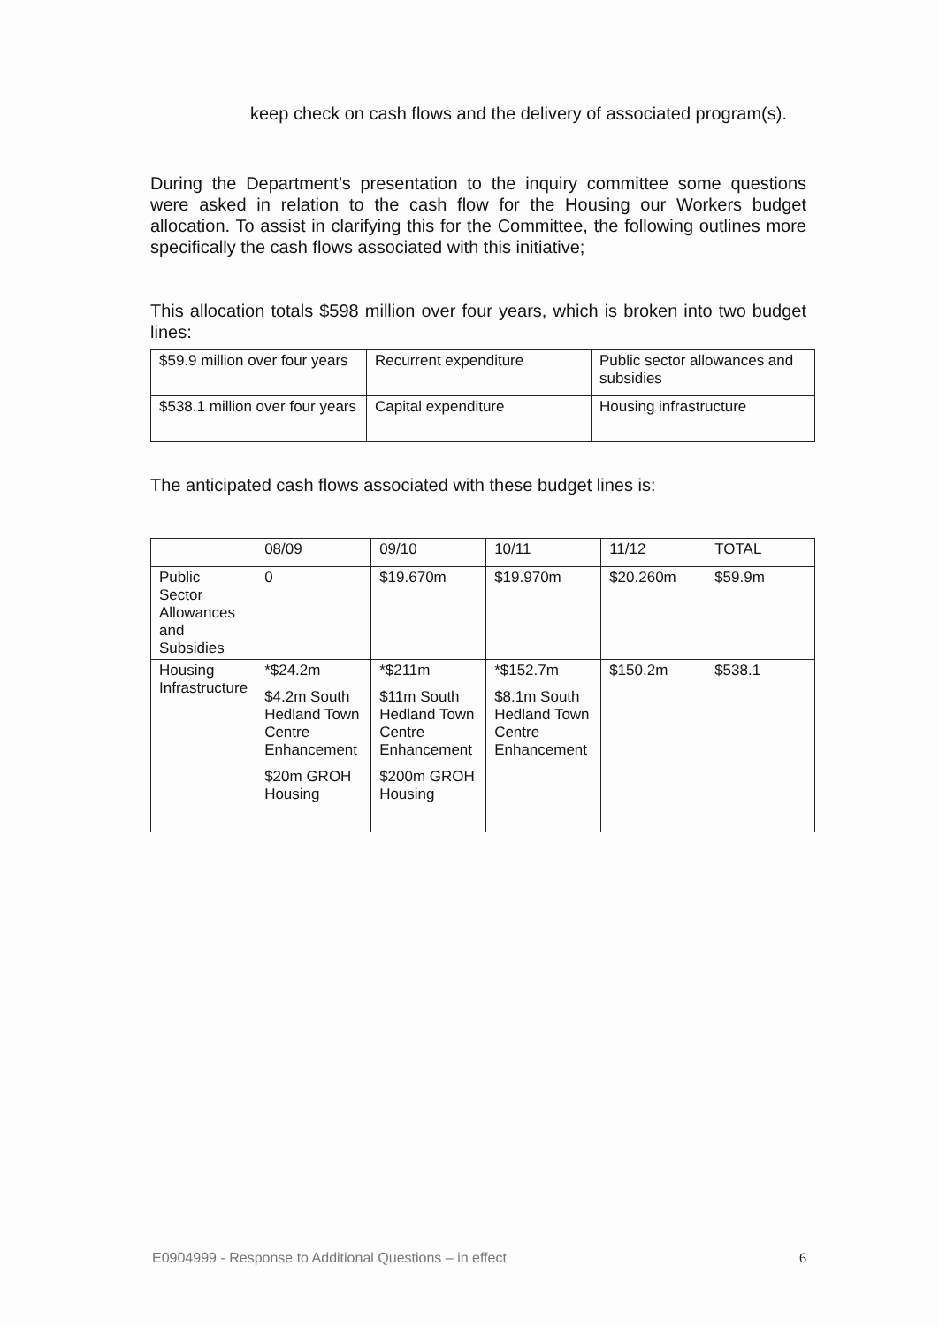keep check on cash flows and the delivery of associated program(s).
During the Department’s presentation to the inquiry committee some questions were asked in relation to the cash flow for the Housing our Workers budget allocation. To assist in clarifying this for the Committee, the following outlines more specifically the cash flows associated with this initiative;
This allocation totals $598 million over four years, which is broken into two budget lines:
| $59.9 million over four years | Recurrent expenditure | Public sector allowances and subsidies |
| $538.1 million over four years | Capital expenditure | Housing infrastructure |
The anticipated cash flows associated with these budget lines is:
| | 08/09 | 09/10 | 10/11 | 11/12 | TOTAL |
| Public Sector Allowances and Subsidies | 0 | $19.670m | $19.970m | $20.260m | $59.9m |
| Housing Infrastructure | *$24.2m $4.2m South Hedland Town Centre Enhancement $20m GROH Housing | *$211m $11m South Hedland Town Centre Enhancement $200m GROH Housing | *$152.7m $8.1m South Hedland Town Centre Enhancement | $150.2m | $538.1 |
E0904999 - Response to Additional Questions – in effect 6